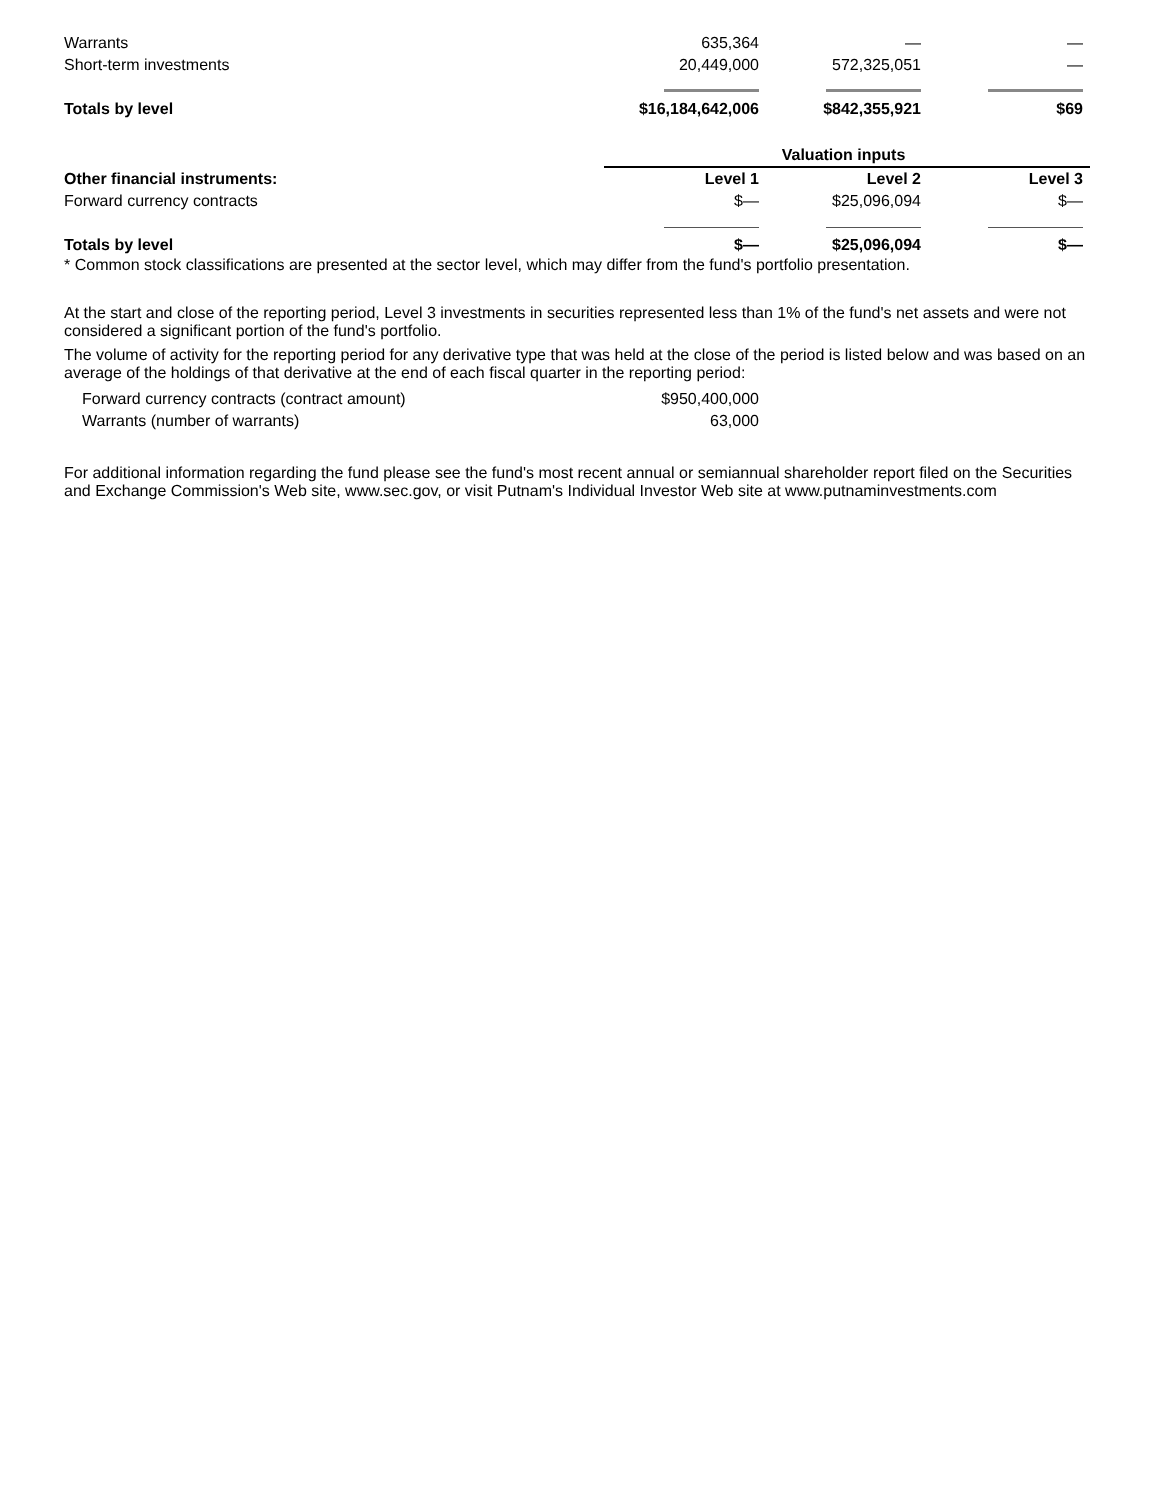| Warrants | 635,364 | — | — |
| Short-term investments | 20,449,000 | 572,325,051 | — |
| Totals by level | $16,184,642,006 | $842,355,921 | $69 |
| | Valuation inputs | | |
| --- | --- | --- | --- |
| Other financial instruments: | Level 1 | Level 2 | Level 3 |
| Forward currency contracts | $— | $25,096,094 | $— |
| Totals by level | $— | $25,096,094 | $— |
* Common stock classifications are presented at the sector level, which may differ from the fund's portfolio presentation.
At the start and close of the reporting period, Level 3 investments in securities represented less than 1% of the fund's net assets and were not considered a significant portion of the fund's portfolio.
The volume of activity for the reporting period for any derivative type that was held at the close of the period is listed below and was based on an average of the holdings of that derivative at the end of each fiscal quarter in the reporting period:
| Forward currency contracts (contract amount) | $950,400,000 |
| Warrants (number of warrants) | 63,000 |
For additional information regarding the fund please see the fund's most recent annual or semiannual shareholder report filed on the Securities and Exchange Commission's Web site, www.sec.gov, or visit Putnam's Individual Investor Web site at www.putnaminvestments.com